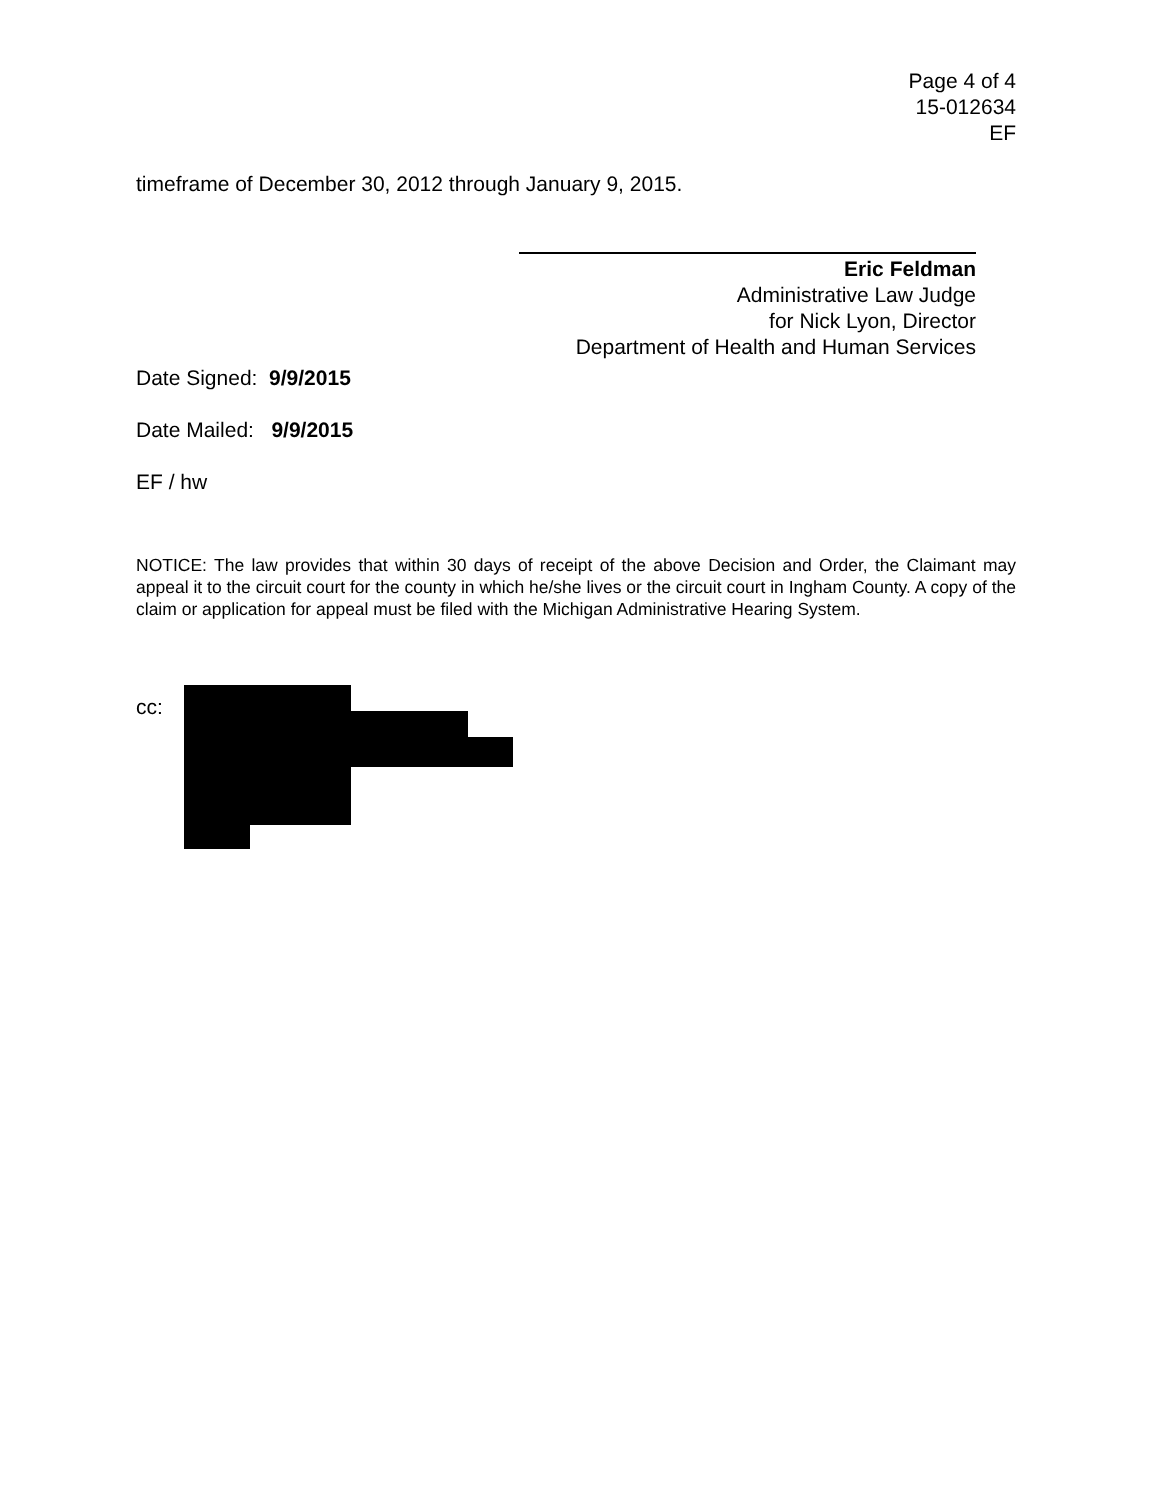Page 4 of 4
15-012634
EF
timeframe of December 30, 2012 through January 9, 2015.
Eric Feldman
Administrative Law Judge
for Nick Lyon, Director
Department of Health and Human Services
Date Signed: 9/9/2015
Date Mailed: 9/9/2015
EF / hw
NOTICE: The law provides that within 30 days of receipt of the above Decision and Order, the Claimant may appeal it to the circuit court for the county in which he/she lives or the circuit court in Ingham County. A copy of the claim or application for appeal must be filed with the Michigan Administrative Hearing System.
cc: